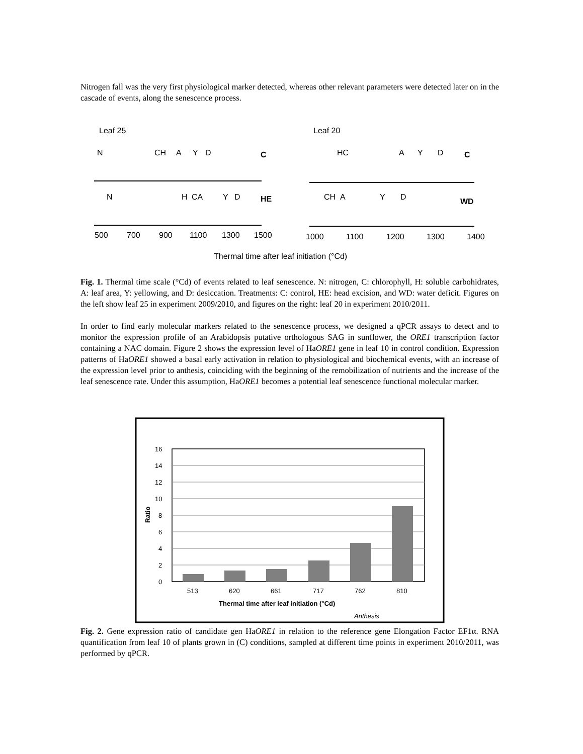Nitrogen fall was the very first physiological marker detected, whereas other relevant parameters were detected later on in the cascade of events, along the senescence process.
Leaf 25
Leaf 20
N
CH
A
Y
D
C
N
H
CA
Y
D
HE
500
700
900
1100
1300
1500
HC
A
Y
D
C
CH
A
Y
D
WD
1000
1100
1200
1300
1400
Thermal time after leaf initiation (°Cd)
Fig. 1. Thermal time scale (°Cd) of events related to leaf senescence. N: nitrogen, C: chlorophyll, H: soluble carbohidrates, A: leaf area, Y: yellowing, and D: desiccation. Treatments: C: control, HE: head excision, and WD: water deficit. Figures on the left show leaf 25 in experiment 2009/2010, and figures on the right: leaf 20 in experiment 2010/2011.
In order to find early molecular markers related to the senescence process, we designed a qPCR assays to detect and to monitor the expression profile of an Arabidopsis putative orthologous SAG in sunflower, the ORE1 transcription factor containing a NAC domain. Figure 2 shows the expression level of HaORE1 gene in leaf 10 in control condition. Expression patterns of HaORE1 showed a basal early activation in relation to physiological and biochemical events, with an increase of the expression level prior to anthesis, coinciding with the beginning of the remobilization of nutrients and the increase of the leaf senescence rate. Under this assumption, HaORE1 becomes a potential leaf senescence functional molecular marker.
16
14
12
10
8
6
4
2
0
Ratio
513
620
661
717
762
810
Thermal time after leaf initiation (°Cd)
Anthesis
Fig. 2. Gene expression ratio of candidate gen HaORE1 in relation to the reference gene Elongation Factor EF1α. RNA quantification from leaf 10 of plants grown in (C) conditions, sampled at different time points in experiment 2010/2011, was performed by qPCR.